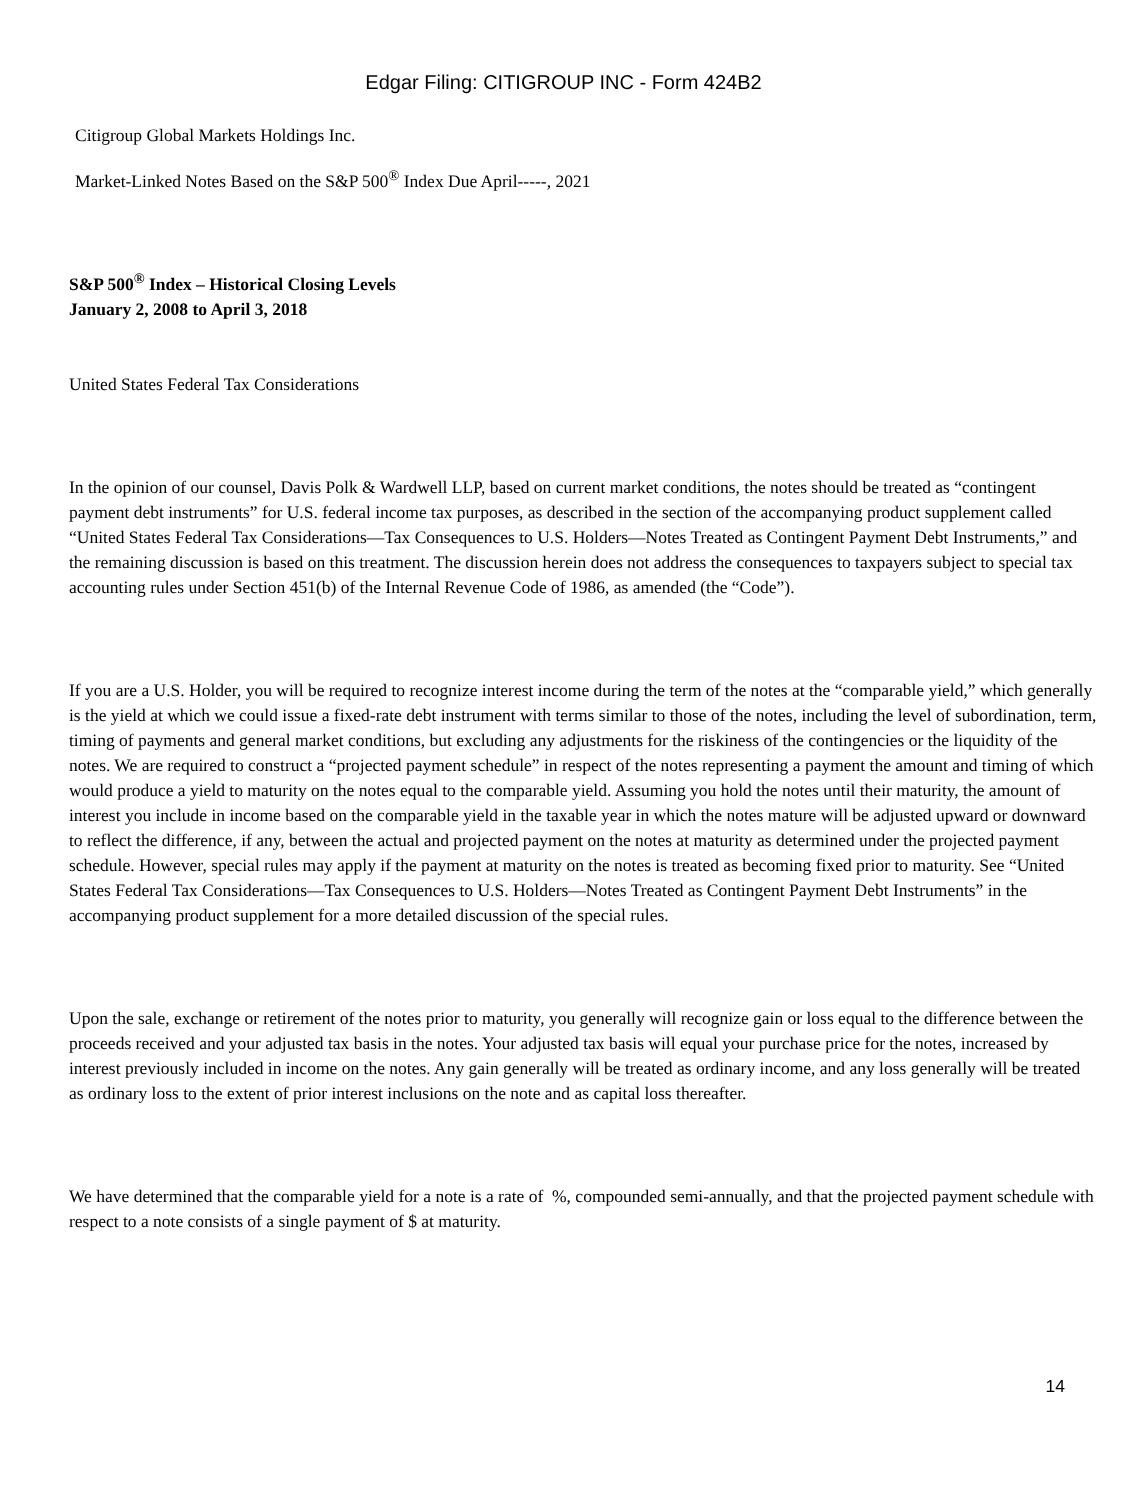Edgar Filing: CITIGROUP INC - Form 424B2
Citigroup Global Markets Holdings Inc.
Market-Linked Notes Based on the S&P 500<sup>®</sup> Index Due April-----, 2021
S&P 500<sup>®</sup> Index – Historical Closing Levels
January 2, 2008 to April 3, 2018
United States Federal Tax Considerations
In the opinion of our counsel, Davis Polk & Wardwell LLP, based on current market conditions, the notes should be treated as “contingent payment debt instruments” for U.S. federal income tax purposes, as described in the section of the accompanying product supplement called “United States Federal Tax Considerations—Tax Consequences to U.S. Holders—Notes Treated as Contingent Payment Debt Instruments,” and the remaining discussion is based on this treatment. The discussion herein does not address the consequences to taxpayers subject to special tax accounting rules under Section 451(b) of the Internal Revenue Code of 1986, as amended (the “Code”).
If you are a U.S. Holder, you will be required to recognize interest income during the term of the notes at the “comparable yield,” which generally is the yield at which we could issue a fixed-rate debt instrument with terms similar to those of the notes, including the level of subordination, term, timing of payments and general market conditions, but excluding any adjustments for the riskiness of the contingencies or the liquidity of the notes. We are required to construct a “projected payment schedule” in respect of the notes representing a payment the amount and timing of which would produce a yield to maturity on the notes equal to the comparable yield. Assuming you hold the notes until their maturity, the amount of interest you include in income based on the comparable yield in the taxable year in which the notes mature will be adjusted upward or downward to reflect the difference, if any, between the actual and projected payment on the notes at maturity as determined under the projected payment schedule. However, special rules may apply if the payment at maturity on the notes is treated as becoming fixed prior to maturity. See “United States Federal Tax Considerations—Tax Consequences to U.S. Holders—Notes Treated as Contingent Payment Debt Instruments” in the accompanying product supplement for a more detailed discussion of the special rules.
Upon the sale, exchange or retirement of the notes prior to maturity, you generally will recognize gain or loss equal to the difference between the proceeds received and your adjusted tax basis in the notes. Your adjusted tax basis will equal your purchase price for the notes, increased by interest previously included in income on the notes. Any gain generally will be treated as ordinary income, and any loss generally will be treated as ordinary loss to the extent of prior interest inclusions on the note and as capital loss thereafter.
We have determined that the comparable yield for a note is a rate of %, compounded semi-annually, and that the projected payment schedule with respect to a note consists of a single payment of $ at maturity.
14